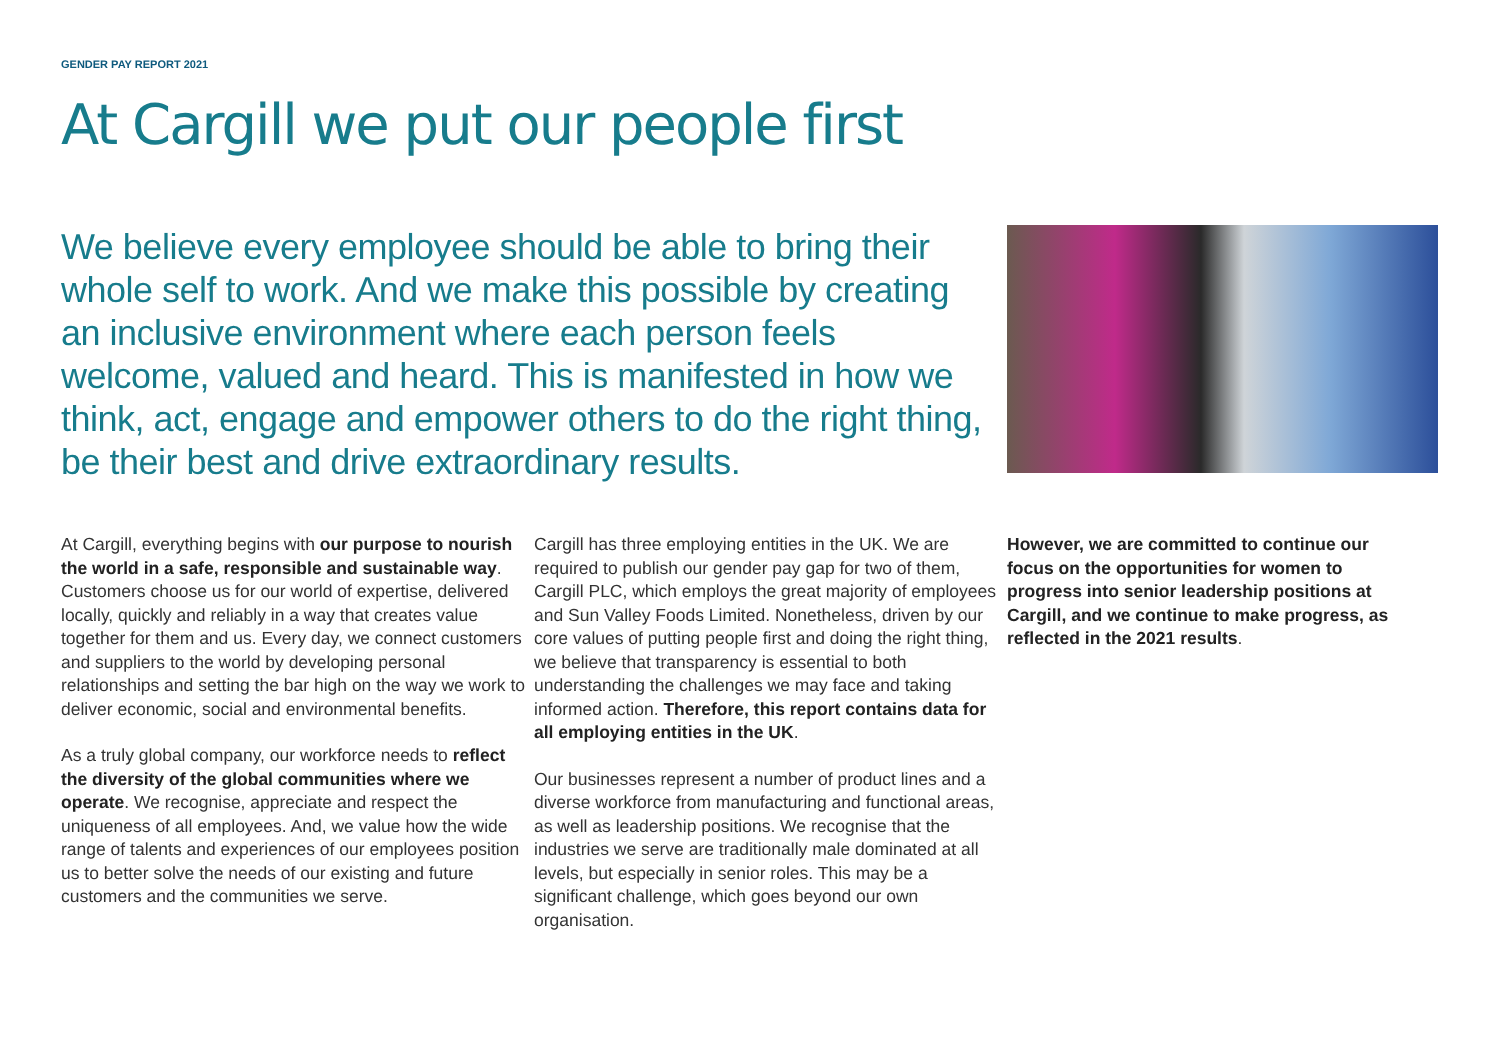GENDER PAY REPORT 2021
At Cargill we put our people first
We believe every employee should be able to bring their whole self to work. And we make this possible by creating an inclusive environment where each person feels welcome, valued and heard. This is manifested in how we think, act, engage and empower others to do the right thing, be their best and drive extraordinary results.
At Cargill, everything begins with our purpose to nourish the world in a safe, responsible and sustainable way. Customers choose us for our world of expertise, delivered locally, quickly and reliably in a way that creates value together for them and us. Every day, we connect customers and suppliers to the world by developing personal relationships and setting the bar high on the way we work to deliver economic, social and environmental benefits.
As a truly global company, our workforce needs to reflect the diversity of the global communities where we operate. We recognise, appreciate and respect the uniqueness of all employees. And, we value how the wide range of talents and experiences of our employees position us to better solve the needs of our existing and future customers and the communities we serve.
Cargill has three employing entities in the UK. We are required to publish our gender pay gap for two of them, Cargill PLC, which employs the great majority of employees and Sun Valley Foods Limited. Nonetheless, driven by our core values of putting people first and doing the right thing, we believe that transparency is essential to both understanding the challenges we may face and taking informed action. Therefore, this report contains data for all employing entities in the UK.
Our businesses represent a number of product lines and a diverse workforce from manufacturing and functional areas, as well as leadership positions. We recognise that the industries we serve are traditionally male dominated at all levels, but especially in senior roles. This may be a significant challenge, which goes beyond our own organisation.
However, we are committed to continue our focus on the opportunities for women to progress into senior leadership positions at Cargill, and we continue to make progress, as reflected in the 2021 results.